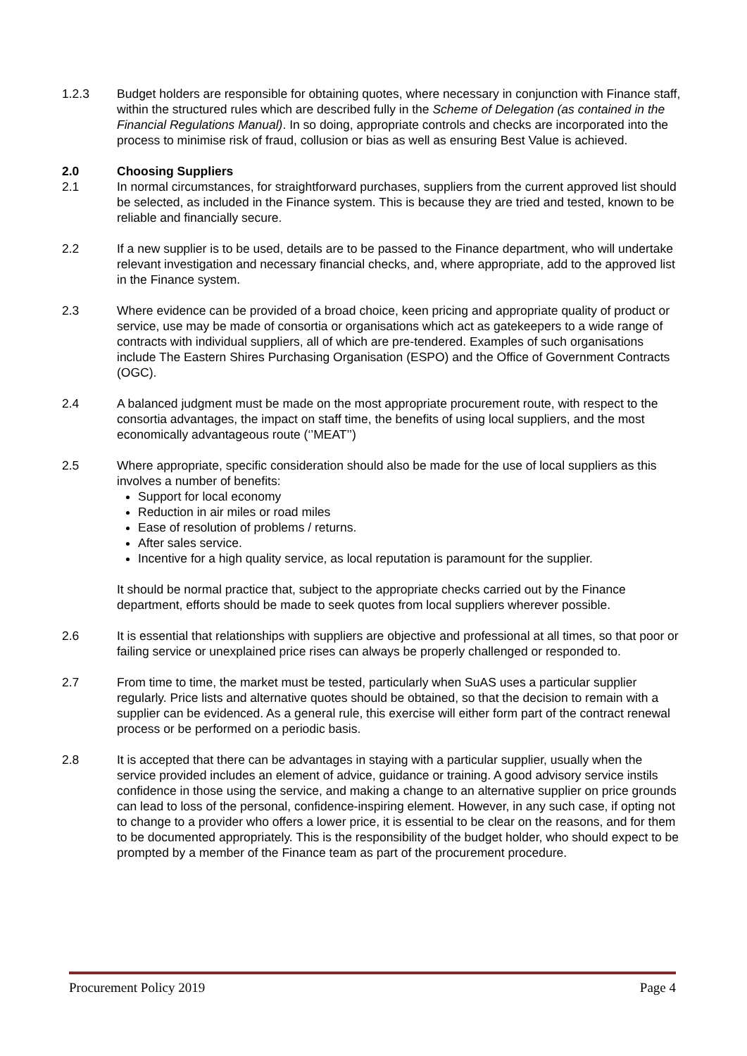1.2.3 Budget holders are responsible for obtaining quotes, where necessary in conjunction with Finance staff, within the structured rules which are described fully in the Scheme of Delegation (as contained in the Financial Regulations Manual). In so doing, appropriate controls and checks are incorporated into the process to minimise risk of fraud, collusion or bias as well as ensuring Best Value is achieved.
2.0 Choosing Suppliers
2.1 In normal circumstances, for straightforward purchases, suppliers from the current approved list should be selected, as included in the Finance system. This is because they are tried and tested, known to be reliable and financially secure.
2.2 If a new supplier is to be used, details are to be passed to the Finance department, who will undertake relevant investigation and necessary financial checks, and, where appropriate, add to the approved list in the Finance system.
2.3 Where evidence can be provided of a broad choice, keen pricing and appropriate quality of product or service, use may be made of consortia or organisations which act as gatekeepers to a wide range of contracts with individual suppliers, all of which are pre-tendered. Examples of such organisations include The Eastern Shires Purchasing Organisation (ESPO) and the Office of Government Contracts (OGC).
2.4 A balanced judgment must be made on the most appropriate procurement route, with respect to the consortia advantages, the impact on staff time, the benefits of using local suppliers, and the most economically advantageous route (‘’MEAT’’)
2.5 Where appropriate, specific consideration should also be made for the use of local suppliers as this involves a number of benefits:
Support for local economy
Reduction in air miles or road miles
Ease of resolution of problems / returns.
After sales service.
Incentive for a high quality service, as local reputation is paramount for the supplier.
It should be normal practice that, subject to the appropriate checks carried out by the Finance department, efforts should be made to seek quotes from local suppliers wherever possible.
2.6 It is essential that relationships with suppliers are objective and professional at all times, so that poor or failing service or unexplained price rises can always be properly challenged or responded to.
2.7 From time to time, the market must be tested, particularly when SuAS uses a particular supplier regularly. Price lists and alternative quotes should be obtained, so that the decision to remain with a supplier can be evidenced. As a general rule, this exercise will either form part of the contract renewal process or be performed on a periodic basis.
2.8 It is accepted that there can be advantages in staying with a particular supplier, usually when the service provided includes an element of advice, guidance or training. A good advisory service instils confidence in those using the service, and making a change to an alternative supplier on price grounds can lead to loss of the personal, confidence-inspiring element. However, in any such case, if opting not to change to a provider who offers a lower price, it is essential to be clear on the reasons, and for them to be documented appropriately. This is the responsibility of the budget holder, who should expect to be prompted by a member of the Finance team as part of the procurement procedure.
Procurement Policy 2019 Page 4